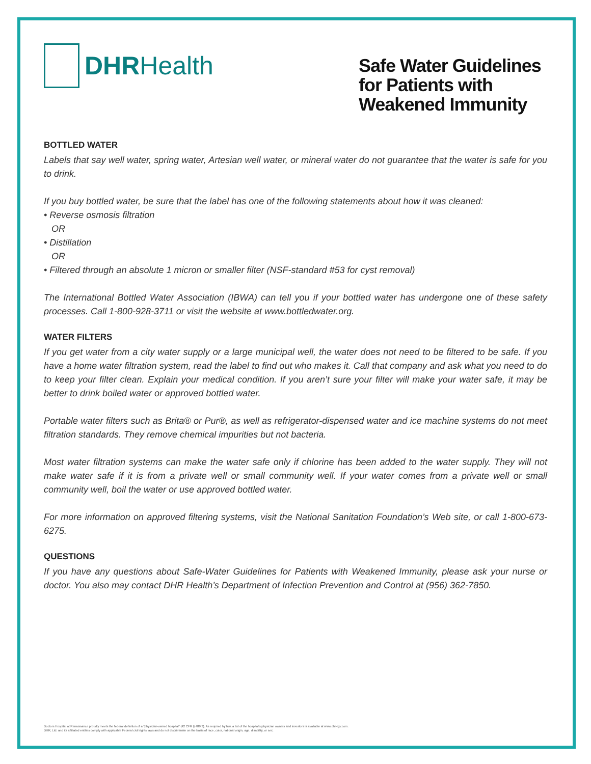DHRHealth
Safe Water Guidelines for Patients with Weakened Immunity
BOTTLED WATER
Labels that say well water, spring water, Artesian well water, or mineral water do not guarantee that the water is safe for you to drink.
If you buy bottled water, be sure that the label has one of the following statements about how it was cleaned:
• Reverse osmosis filtration
OR
• Distillation
OR
• Filtered through an absolute 1 micron or smaller filter (NSF-standard #53 for cyst removal)
The International Bottled Water Association (IBWA) can tell you if your bottled water has undergone one of these safety processes. Call 1-800-928-3711 or visit the website at www.bottledwater.org.
WATER FILTERS
If you get water from a city water supply or a large municipal well, the water does not need to be filtered to be safe. If you have a home water filtration system, read the label to find out who makes it. Call that company and ask what you need to do to keep your filter clean. Explain your medical condition. If you aren’t sure your filter will make your water safe, it may be better to drink boiled water or approved bottled water.
Portable water filters such as Brita® or Pur®, as well as refrigerator-dispensed water and ice machine systems do not meet filtration standards. They remove chemical impurities but not bacteria.
Most water filtration systems can make the water safe only if chlorine has been added to the water supply. They will not make water safe if it is from a private well or small community well. If your water comes from a private well or small community well, boil the water or use approved bottled water.
For more information on approved filtering systems, visit the National Sanitation Foundation’s Web site, or call 1-800-673-6275.
QUESTIONS
If you have any questions about Safe-Water Guidelines for Patients with Weakened Immunity, please ask your nurse or doctor. You also may contact DHR Health’s Department of Infection Prevention and Control at (956) 362-7850.
Doctors Hospital at Renaissance proudly meets the federal definition of a "physician-owned hospital" (42 CFR § 489.3). As required by law, a list of the hospital's physician owners and investors is available at www.dhr-rgv.com.
DHR, Ltd. and its affiliated entities comply with applicable Federal civil rights laws and do not discriminate on the basis of race, color, national origin, age, disability, or sex.